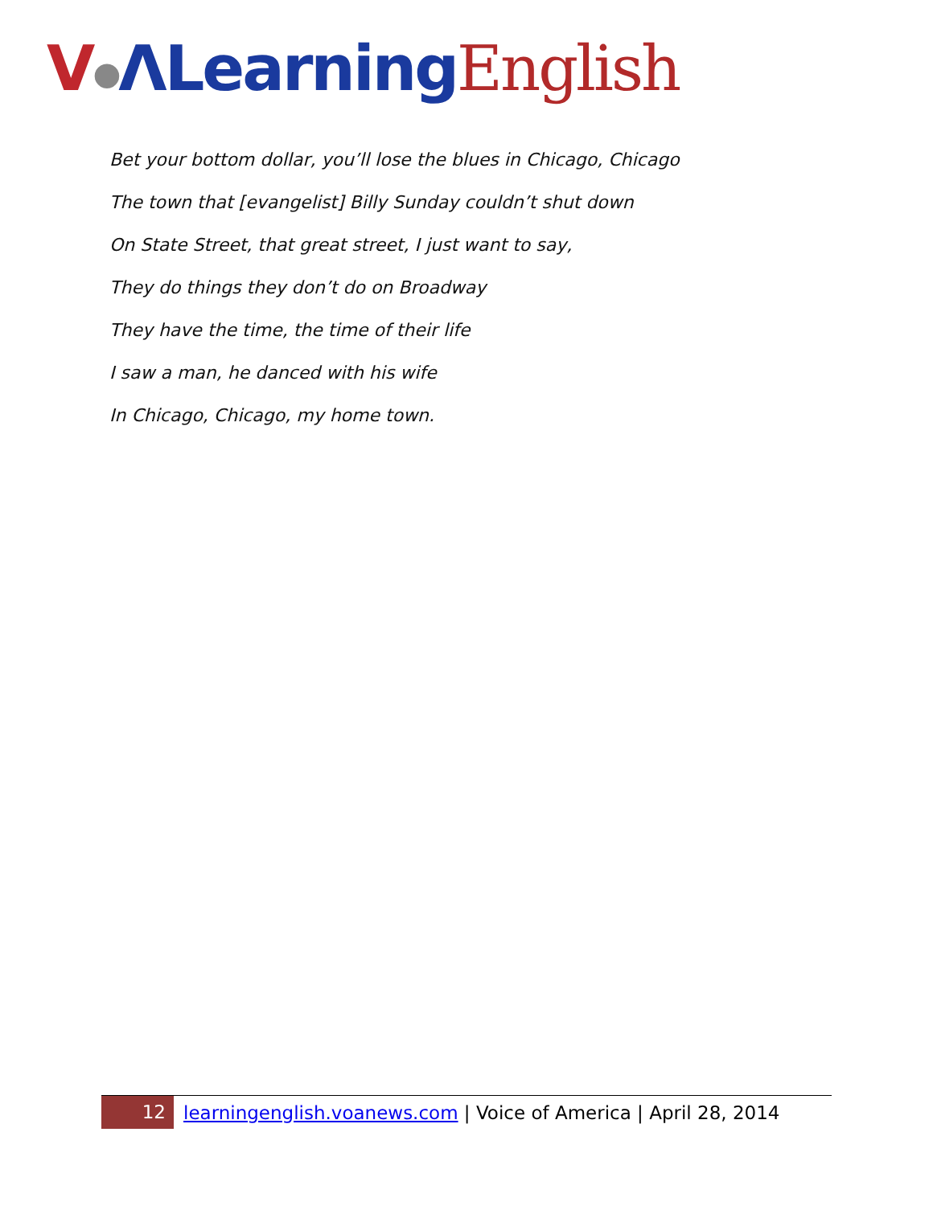V●ΛLearning English
Bet your bottom dollar, you’ll lose the blues in Chicago, Chicago
The town that [evangelist] Billy Sunday couldn’t shut down
On State Street, that great street, I just want to say,
They do things they don’t do on Broadway
They have the time, the time of their life
I saw a man, he danced with his wife
In Chicago, Chicago, my home town.
12
learningenglish.voanews.com | Voice of America | April 28, 2014